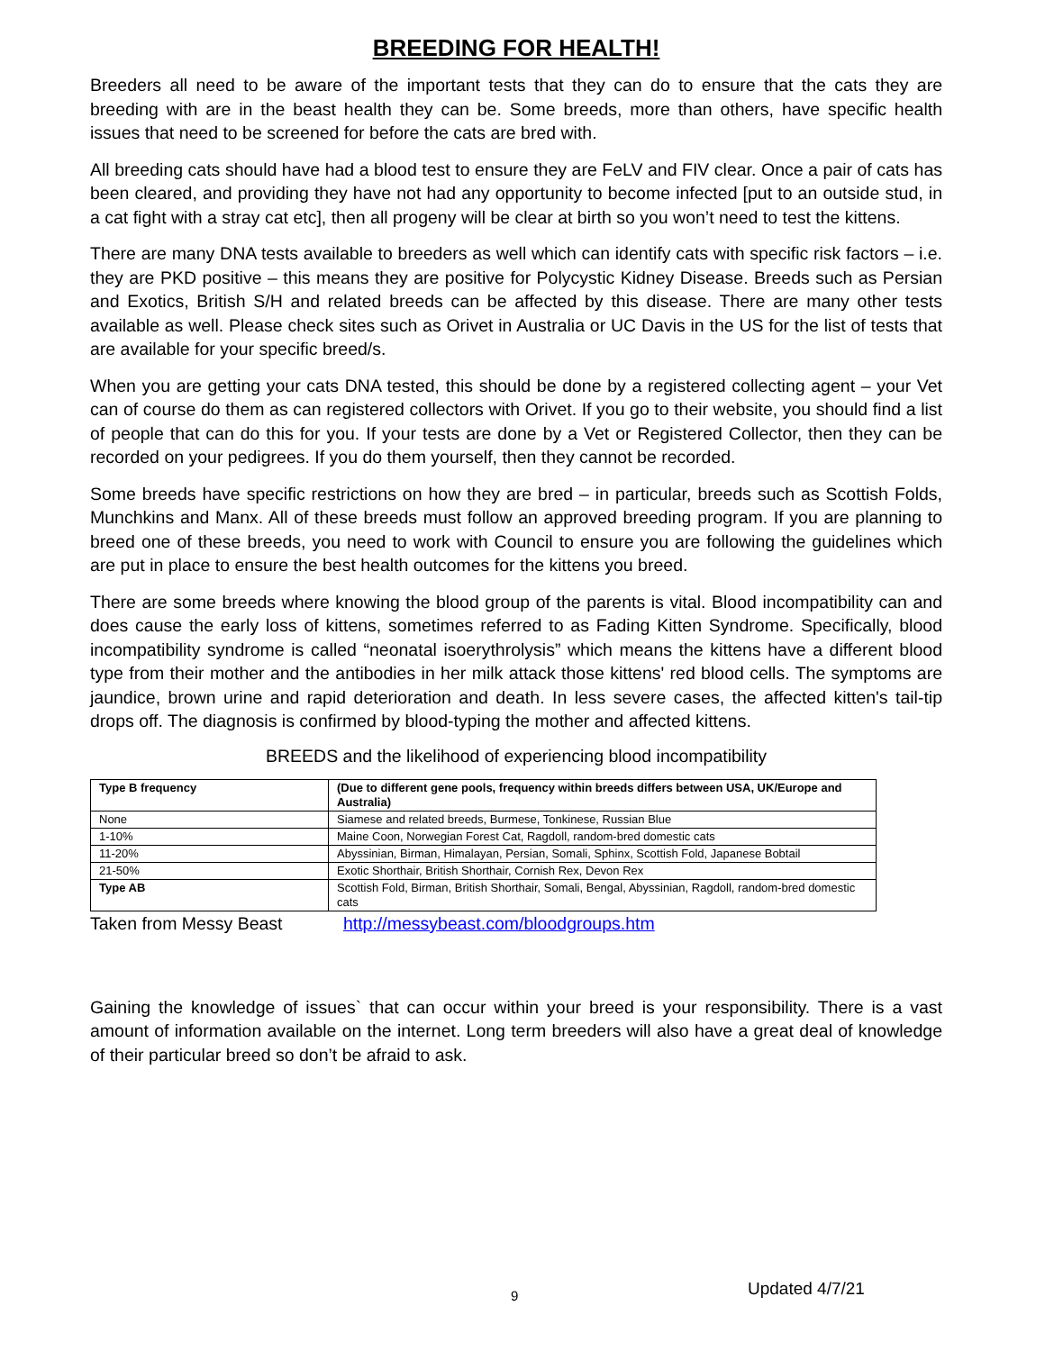BREEDING FOR HEALTH!
Breeders all need to be aware of the important tests that they can do to ensure that the cats they are breeding with are in the beast health they can be. Some breeds, more than others, have specific health issues that need to be screened for before the cats are bred with.
All breeding cats should have had a blood test to ensure they are FeLV and FIV clear. Once a pair of cats has been cleared, and providing they have not had any opportunity to become infected [put to an outside stud, in a cat fight with a stray cat etc], then all progeny will be clear at birth so you won’t need to test the kittens.
There are many DNA tests available to breeders as well which can identify cats with specific risk factors – i.e. they are PKD positive – this means they are positive for Polycystic Kidney Disease. Breeds such as Persian and Exotics, British S/H and related breeds can be affected by this disease. There are many other tests available as well. Please check sites such as Orivet in Australia or UC Davis in the US for the list of tests that are available for your specific breed/s.
When you are getting your cats DNA tested, this should be done by a registered collecting agent – your Vet can of course do them as can registered collectors with Orivet. If you go to their website, you should find a list of people that can do this for you. If your tests are done by a Vet or Registered Collector, then they can be recorded on your pedigrees. If you do them yourself, then they cannot be recorded.
Some breeds have specific restrictions on how they are bred – in particular, breeds such as Scottish Folds, Munchkins and Manx. All of these breeds must follow an approved breeding program. If you are planning to breed one of these breeds, you need to work with Council to ensure you are following the guidelines which are put in place to ensure the best health outcomes for the kittens you breed.
There are some breeds where knowing the blood group of the parents is vital. Blood incompatibility can and does cause the early loss of kittens, sometimes referred to as Fading Kitten Syndrome. Specifically, blood incompatibility syndrome is called “neonatal isoerythrolysis” which means the kittens have a different blood type from their mother and the antibodies in her milk attack those kittens' red blood cells. The symptoms are jaundice, brown urine and rapid deterioration and death. In less severe cases, the affected kitten's tail-tip drops off. The diagnosis is confirmed by blood-typing the mother and affected kittens.
BREEDS and the likelihood of experiencing blood incompatibility
| Type B frequency | (Due to different gene pools, frequency within breeds differs between USA, UK/Europe and Australia) |
| --- | --- |
| None | Siamese and related breeds, Burmese, Tonkinese, Russian Blue |
| 1-10% | Maine Coon, Norwegian Forest Cat, Ragdoll, random-bred domestic cats |
| 11-20% | Abyssinian, Birman, Himalayan, Persian, Somali, Sphinx, Scottish Fold, Japanese Bobtail |
| 21-50% | Exotic Shorthair, British Shorthair, Cornish Rex, Devon Rex |
| Type AB | Scottish Fold, Birman, British Shorthair, Somali, Bengal, Abyssinian, Ragdoll, random-bred domestic cats |
Taken from Messy Beast http://messybeast.com/bloodgroups.htm
Gaining the knowledge of issues` that can occur within your breed is your responsibility. There is a vast amount of information available on the internet. Long term breeders will also have a great deal of knowledge of their particular breed so don’t be afraid to ask.
9 Updated 4/7/21